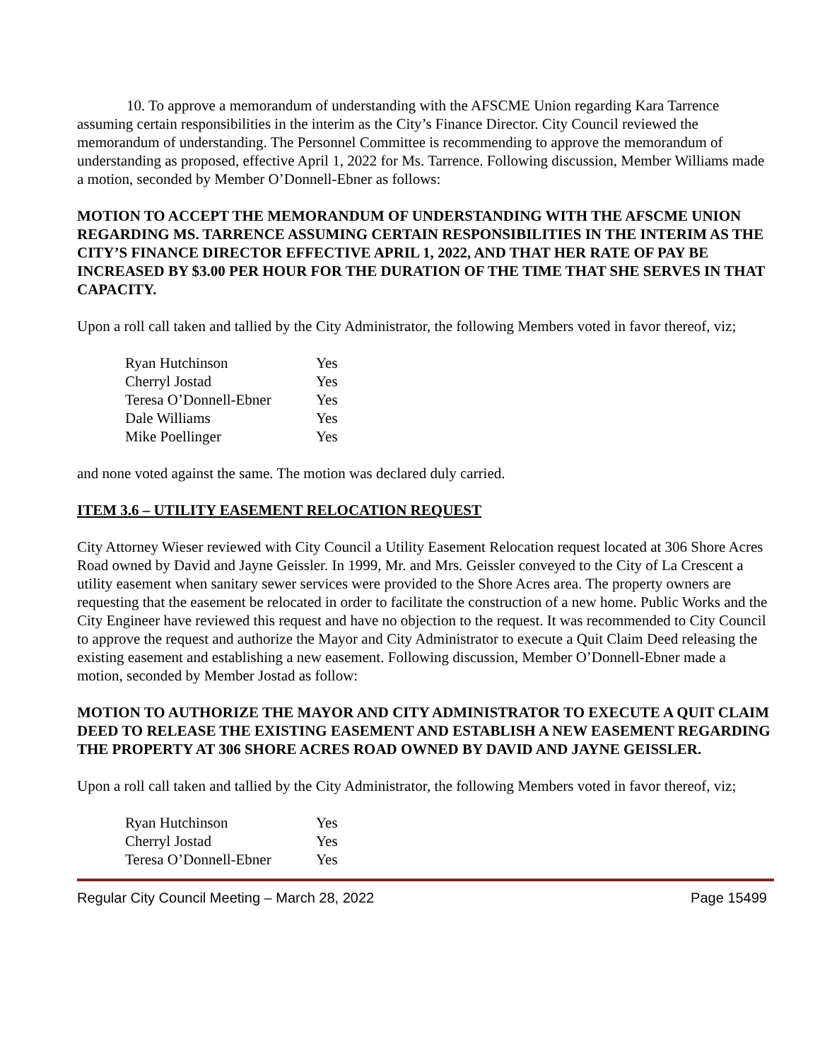10. To approve a memorandum of understanding with the AFSCME Union regarding Kara Tarrence assuming certain responsibilities in the interim as the City’s Finance Director. City Council reviewed the memorandum of understanding. The Personnel Committee is recommending to approve the memorandum of understanding as proposed, effective April 1, 2022 for Ms. Tarrence. Following discussion, Member Williams made a motion, seconded by Member O’Donnell-Ebner as follows:
MOTION TO ACCEPT THE MEMORANDUM OF UNDERSTANDING WITH THE AFSCME UNION REGARDING MS. TARRENCE ASSUMING CERTAIN RESPONSIBILITIES IN THE INTERIM AS THE CITY’S FINANCE DIRECTOR EFFECTIVE APRIL 1, 2022, AND THAT HER RATE OF PAY BE INCREASED BY $3.00 PER HOUR FOR THE DURATION OF THE TIME THAT SHE SERVES IN THAT CAPACITY.
Upon a roll call taken and tallied by the City Administrator, the following Members voted in favor thereof, viz;
| Ryan Hutchinson | Yes |
| Cherryl Jostad | Yes |
| Teresa O’Donnell-Ebner | Yes |
| Dale Williams | Yes |
| Mike Poellinger | Yes |
and none voted against the same. The motion was declared duly carried.
ITEM 3.6 – UTILITY EASEMENT RELOCATION REQUEST
City Attorney Wieser reviewed with City Council a Utility Easement Relocation request located at 306 Shore Acres Road owned by David and Jayne Geissler. In 1999, Mr. and Mrs. Geissler conveyed to the City of La Crescent a utility easement when sanitary sewer services were provided to the Shore Acres area. The property owners are requesting that the easement be relocated in order to facilitate the construction of a new home. Public Works and the City Engineer have reviewed this request and have no objection to the request. It was recommended to City Council to approve the request and authorize the Mayor and City Administrator to execute a Quit Claim Deed releasing the existing easement and establishing a new easement. Following discussion, Member O’Donnell-Ebner made a motion, seconded by Member Jostad as follow:
MOTION TO AUTHORIZE THE MAYOR AND CITY ADMINISTRATOR TO EXECUTE A QUIT CLAIM DEED TO RELEASE THE EXISTING EASEMENT AND ESTABLISH A NEW EASEMENT REGARDING THE PROPERTY AT 306 SHORE ACRES ROAD OWNED BY DAVID AND JAYNE GEISSLER.
Upon a roll call taken and tallied by the City Administrator, the following Members voted in favor thereof, viz;
| Ryan Hutchinson | Yes |
| Cherryl Jostad | Yes |
| Teresa O’Donnell-Ebner | Yes |
Regular City Council Meeting – March 28, 2022 Page 15499